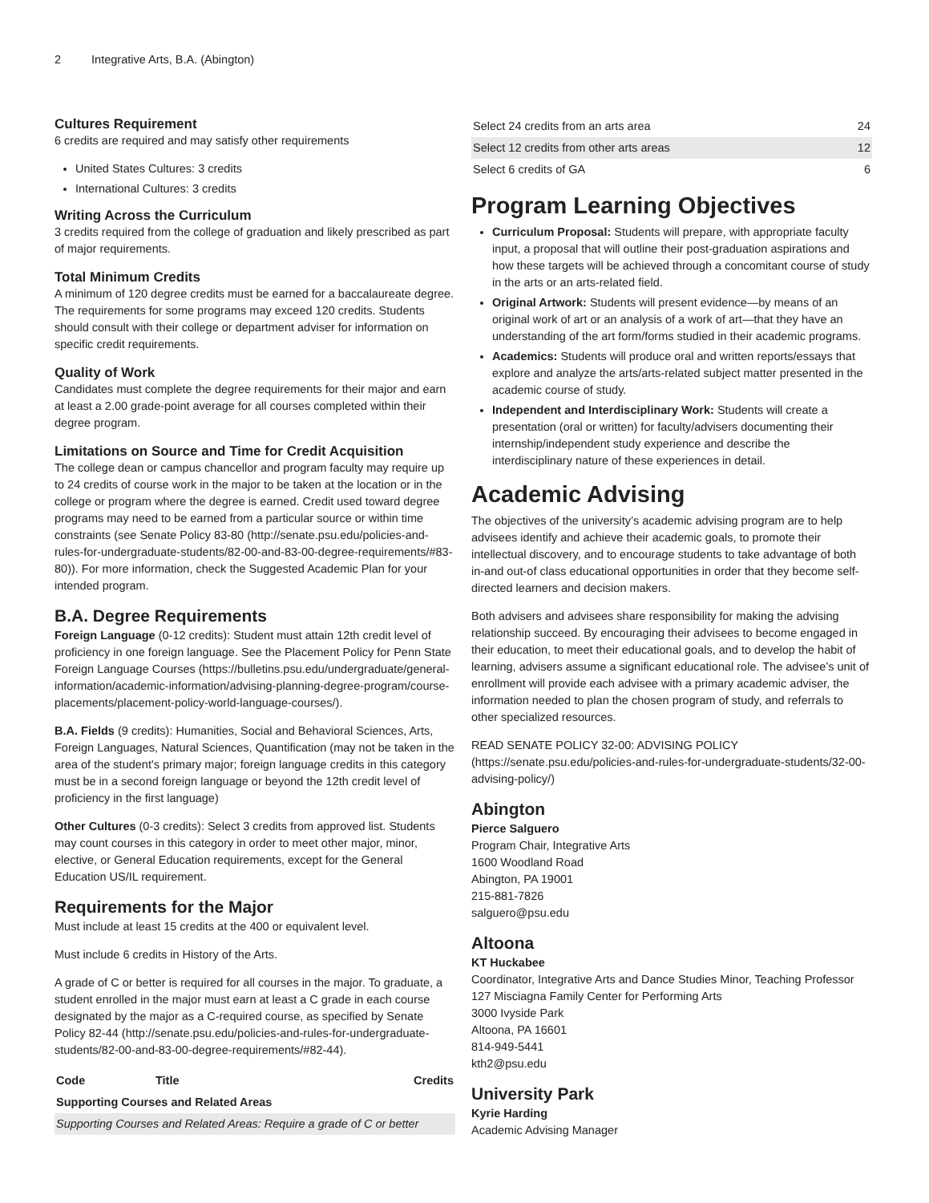2 Integrative Arts, B.A. (Abington)
Cultures Requirement
6 credits are required and may satisfy other requirements
United States Cultures: 3 credits
International Cultures: 3 credits
Writing Across the Curriculum
3 credits required from the college of graduation and likely prescribed as part of major requirements.
Total Minimum Credits
A minimum of 120 degree credits must be earned for a baccalaureate degree. The requirements for some programs may exceed 120 credits. Students should consult with their college or department adviser for information on specific credit requirements.
Quality of Work
Candidates must complete the degree requirements for their major and earn at least a 2.00 grade-point average for all courses completed within their degree program.
Limitations on Source and Time for Credit Acquisition
The college dean or campus chancellor and program faculty may require up to 24 credits of course work in the major to be taken at the location or in the college or program where the degree is earned. Credit used toward degree programs may need to be earned from a particular source or within time constraints (see Senate Policy 83-80 (http://senate.psu.edu/policies-and-rules-for-undergraduate-students/82-00-and-83-00-degree-requirements/#83-80)). For more information, check the Suggested Academic Plan for your intended program.
B.A. Degree Requirements
Foreign Language (0-12 credits): Student must attain 12th credit level of proficiency in one foreign language. See the Placement Policy for Penn State Foreign Language Courses (https://bulletins.psu.edu/undergraduate/general-information/academic-information/advising-planning-degree-program/course-placements/placement-policy-world-language-courses/).
B.A. Fields (9 credits): Humanities, Social and Behavioral Sciences, Arts, Foreign Languages, Natural Sciences, Quantification (may not be taken in the area of the student's primary major; foreign language credits in this category must be in a second foreign language or beyond the 12th credit level of proficiency in the first language)
Other Cultures (0-3 credits): Select 3 credits from approved list. Students may count courses in this category in order to meet other major, minor, elective, or General Education requirements, except for the General Education US/IL requirement.
Requirements for the Major
Must include at least 15 credits at the 400 or equivalent level.
Must include 6 credits in History of the Arts.
A grade of C or better is required for all courses in the major. To graduate, a student enrolled in the major must earn at least a C grade in each course designated by the major as a C-required course, as specified by Senate Policy 82-44 (http://senate.psu.edu/policies-and-rules-for-undergraduate-students/82-00-and-83-00-degree-requirements/#82-44).
| Code | Title | Credits |
| --- | --- | --- |
| Supporting Courses and Related Areas | | |
| Supporting Courses and Related Areas: Require a grade of C or better | | |
| Select 24 credits from an arts area | 24 |
| Select 12 credits from other arts areas | 12 |
| Select 6 credits of GA | 6 |
Program Learning Objectives
Curriculum Proposal: Students will prepare, with appropriate faculty input, a proposal that will outline their post-graduation aspirations and how these targets will be achieved through a concomitant course of study in the arts or an arts-related field.
Original Artwork: Students will present evidence—by means of an original work of art or an analysis of a work of art—that they have an understanding of the art form/forms studied in their academic programs.
Academics: Students will produce oral and written reports/essays that explore and analyze the arts/arts-related subject matter presented in the academic course of study.
Independent and Interdisciplinary Work: Students will create a presentation (oral or written) for faculty/advisers documenting their internship/independent study experience and describe the interdisciplinary nature of these experiences in detail.
Academic Advising
The objectives of the university’s academic advising program are to help advisees identify and achieve their academic goals, to promote their intellectual discovery, and to encourage students to take advantage of both in-and out-of class educational opportunities in order that they become self-directed learners and decision makers.
Both advisers and advisees share responsibility for making the advising relationship succeed. By encouraging their advisees to become engaged in their education, to meet their educational goals, and to develop the habit of learning, advisers assume a significant educational role. The advisee’s unit of enrollment will provide each advisee with a primary academic adviser, the information needed to plan the chosen program of study, and referrals to other specialized resources.
READ SENATE POLICY 32-00: ADVISING POLICY (https://senate.psu.edu/policies-and-rules-for-undergraduate-students/32-00-advising-policy/)
Abington
Pierce Salguero
Program Chair, Integrative Arts
1600 Woodland Road
Abington, PA 19001
215-881-7826
salguero@psu.edu
Altoona
KT Huckabee
Coordinator, Integrative Arts and Dance Studies Minor, Teaching Professor
127 Misciagna Family Center for Performing Arts
3000 Ivyside Park
Altoona, PA 16601
814-949-5441
kth2@psu.edu
University Park
Kyrie Harding
Academic Advising Manager